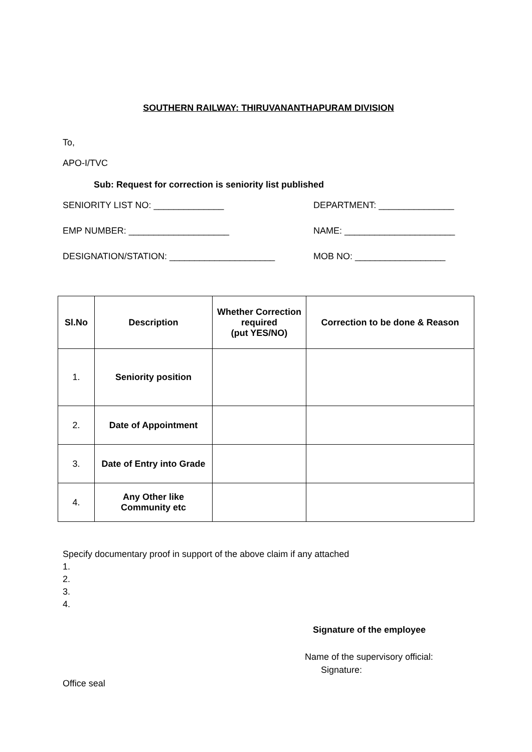SOUTHERN RAILWAY: THIRUVANANTHAPURAM DIVISION
To,
APO-I/TVC
Sub: Request for correction is seniority list published
SENIORITY LIST NO: ______________ DEPARTMENT: _______________
EMP NUMBER: ____________________ NAME: ______________________
DESIGNATION/STATION: _____________________ MOB NO: __________________
| Sl.No | Description | Whether Correction required (put YES/NO) | Correction to be done & Reason |
| --- | --- | --- | --- |
| 1. | Seniority position | | |
| 2. | Date of Appointment | | |
| 3. | Date of Entry into Grade | | |
| 4. | Any Other like Community etc | | |
Specify documentary proof in support of the above claim if any attached
1.
2.
3.
4.
Signature of the employee
Name of the supervisory official:
Signature:
Office seal